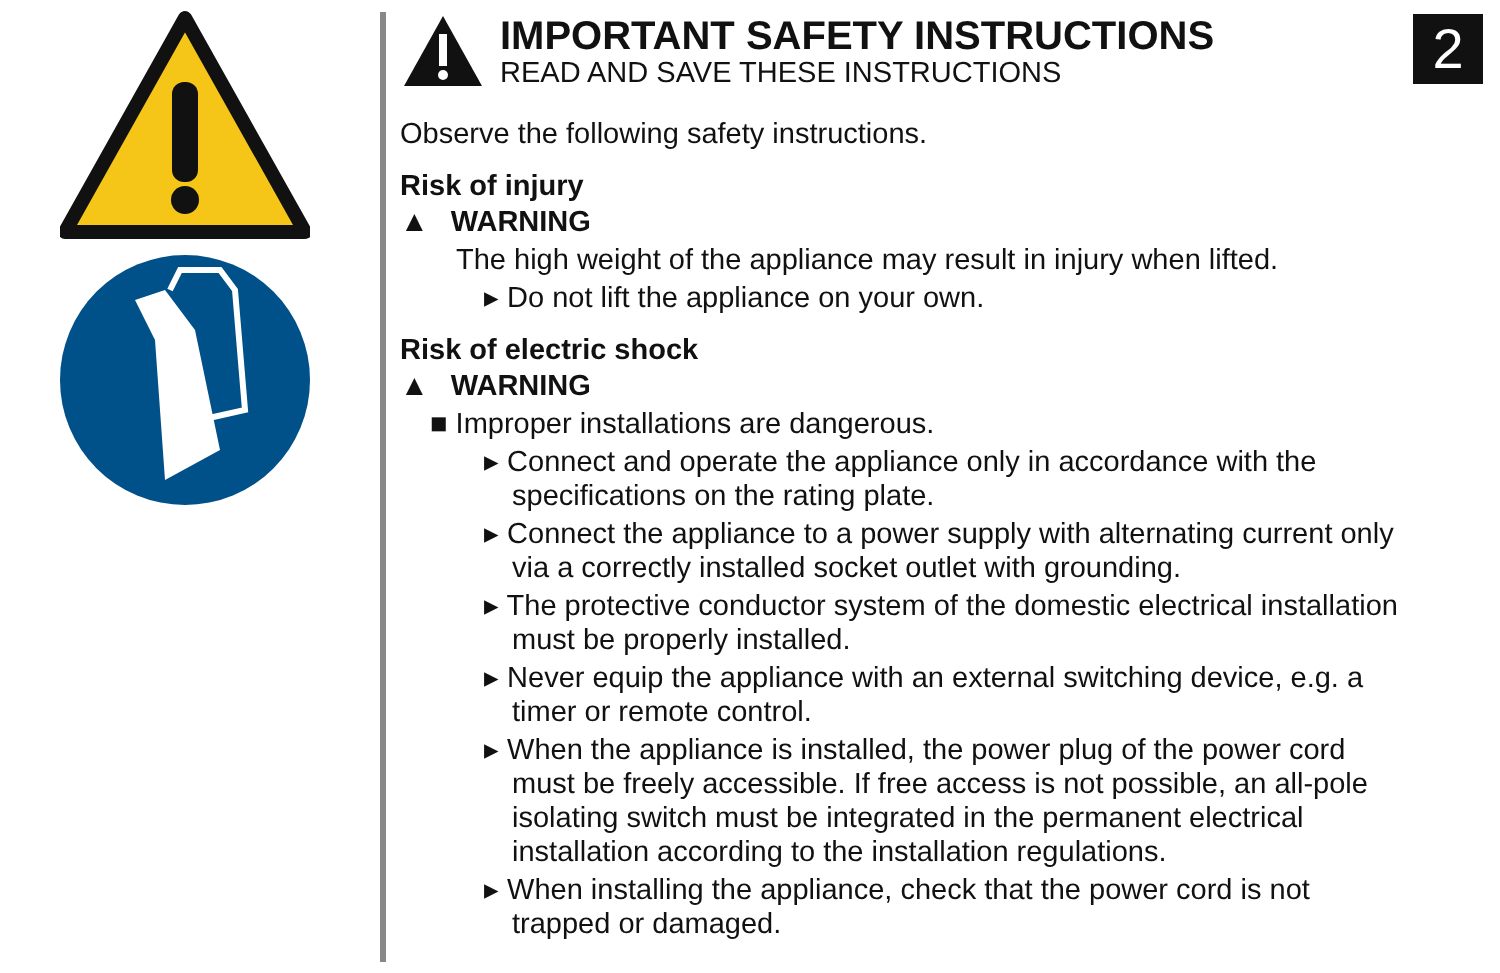2
IMPORTANT SAFETY INSTRUCTIONS
READ AND SAVE THESE INSTRUCTIONS
Observe the following safety instructions.
Risk of injury
▲ WARNING
The high weight of the appliance may result in injury when lifted.
▸ Do not lift the appliance on your own.
Risk of electric shock
▲ WARNING
■ Improper installations are dangerous.
▸ Connect and operate the appliance only in accordance with the speci­fications on the rating plate.
▸ Connect the appliance to a power supply with alternating current only via a correctly installed socket outlet with grounding.
▸ The protective conductor system of the domestic electrical installation must be properly installed.
▸ Never equip the appliance with an external switching device, e.g. a timer or remote control.
▸ When the appliance is installed, the power plug of the power cord must be freely accessible. If free access is not possible, an all-pole isolating switch must be integrated in the permanent electrical installa­tion according to the installation regulations.
▸ When installing the appliance, check that the power cord is not trapped or damaged.